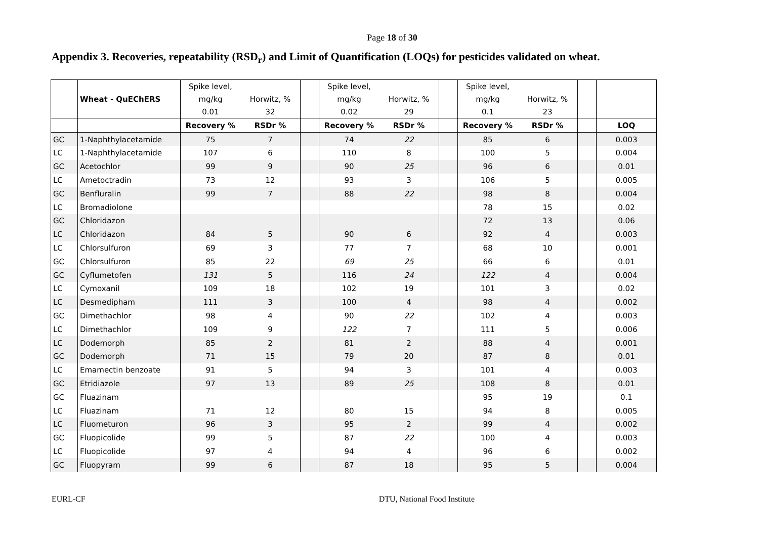Page 18 of 30
Appendix 3. Recoveries, repeatability (RSD<sub>r</sub>) and Limit of Quantification (LOQs) for pesticides validated on wheat.
| | | Spike level, | | | Spike level, | | | Spike level, | | | |
| | Wheat - QuEChERS | mg/kg | Horwitz, % | | mg/kg | Horwitz, % | | mg/kg | Horwitz, % | | |
| | | 0.01 | 32 | | 0.02 | 29 | | 0.1 | 23 | | |
| | | Recovery % | RSDr % | | Recovery % | RSDr % | | Recovery % | RSDr % | | LOQ |
| GC | 1-Naphthylacetamide | 75 | 7 | | 74 | 22 | | 85 | 6 | | 0.003 |
| LC | 1-Naphthylacetamide | 107 | 6 | | 110 | 8 | | 100 | 5 | | 0.004 |
| GC | Acetochlor | 99 | 9 | | 90 | 25 | | 96 | 6 | | 0.01 |
| LC | Ametoctradin | 73 | 12 | | 93 | 3 | | 106 | 5 | | 0.005 |
| GC | Benfluralin | 99 | 7 | | 88 | 22 | | 98 | 8 | | 0.004 |
| LC | Bromadiolone | | | | | | | 78 | 15 | | 0.02 |
| GC | Chloridazon | | | | | | | 72 | 13 | | 0.06 |
| LC | Chloridazon | 84 | 5 | | 90 | 6 | | 92 | 4 | | 0.003 |
| LC | Chlorsulfuron | 69 | 3 | | 77 | 7 | | 68 | 10 | | 0.001 |
| GC | Chlorsulfuron | 85 | 22 | | 69 | 25 | | 66 | 6 | | 0.01 |
| GC | Cyflumetofen | 131 | 5 | | 116 | 24 | | 122 | 4 | | 0.004 |
| LC | Cymoxanil | 109 | 18 | | 102 | 19 | | 101 | 3 | | 0.02 |
| LC | Desmedipham | 111 | 3 | | 100 | 4 | | 98 | 4 | | 0.002 |
| GC | Dimethachlor | 98 | 4 | | 90 | 22 | | 102 | 4 | | 0.003 |
| LC | Dimethachlor | 109 | 9 | | 122 | 7 | | 111 | 5 | | 0.006 |
| LC | Dodemorph | 85 | 2 | | 81 | 2 | | 88 | 4 | | 0.001 |
| GC | Dodemorph | 71 | 15 | | 79 | 20 | | 87 | 8 | | 0.01 |
| LC | Emamectin benzoate | 91 | 5 | | 94 | 3 | | 101 | 4 | | 0.003 |
| GC | Etridiazole | 97 | 13 | | 89 | 25 | | 108 | 8 | | 0.01 |
| GC | Fluazinam | | | | | | | 95 | 19 | | 0.1 |
| LC | Fluazinam | 71 | 12 | | 80 | 15 | | 94 | 8 | | 0.005 |
| LC | Fluometuron | 96 | 3 | | 95 | 2 | | 99 | 4 | | 0.002 |
| GC | Fluopicolide | 99 | 5 | | 87 | 22 | | 100 | 4 | | 0.003 |
| LC | Fluopicolide | 97 | 4 | | 94 | 4 | | 96 | 6 | | 0.002 |
| GC | Fluopyram | 99 | 6 | | 87 | 18 | | 95 | 5 | | 0.004 |
EURL-CF DTU, National Food Institute